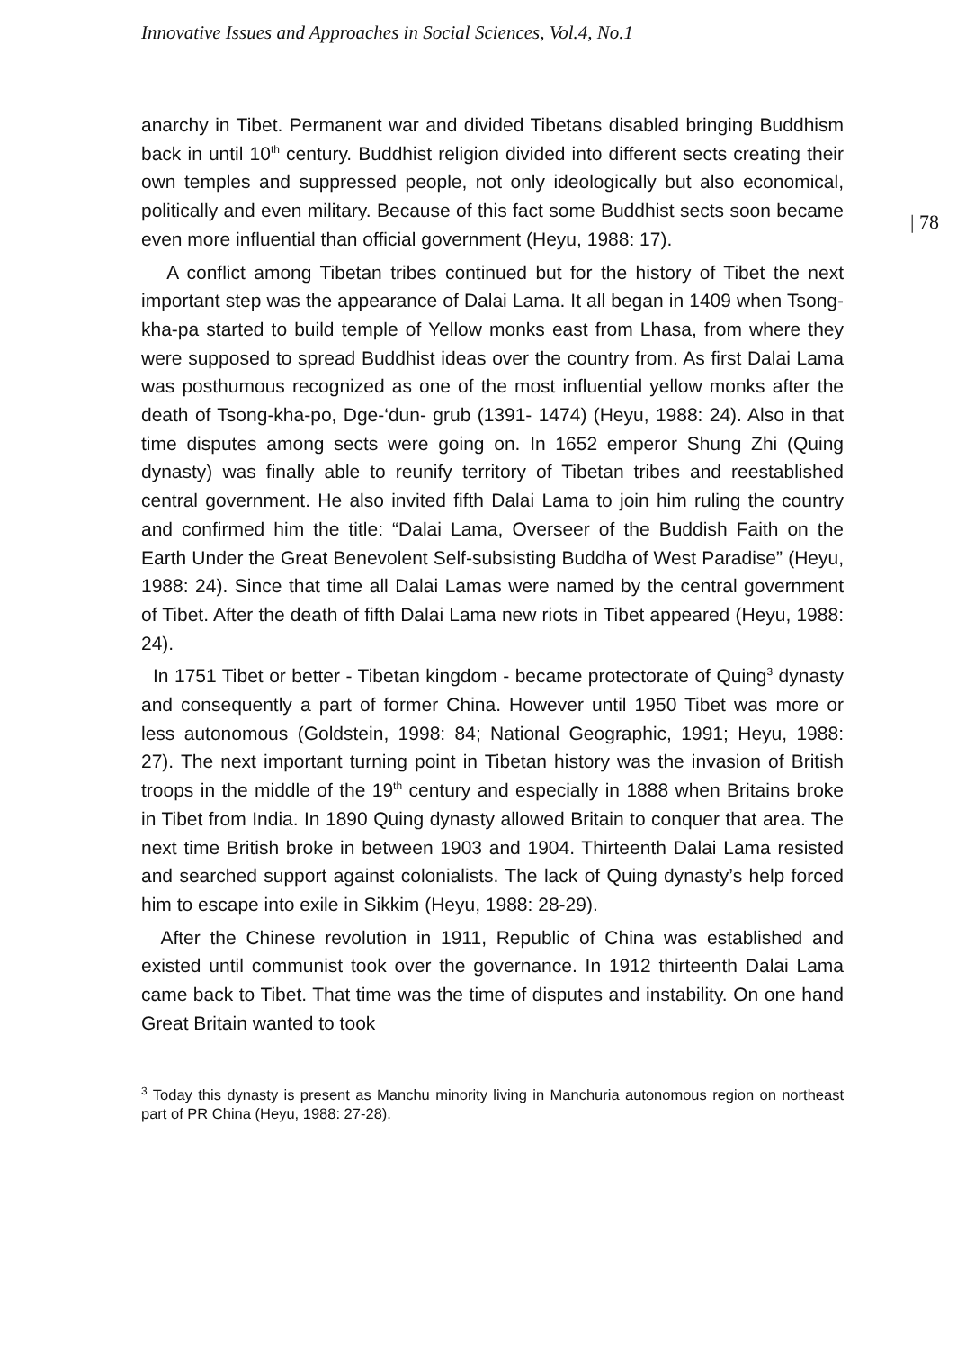Innovative Issues and Approaches in Social Sciences, Vol.4, No.1
| 78
anarchy in Tibet. Permanent war and divided Tibetans disabled bringing Buddhism back in until 10<sup>th</sup> century. Buddhist religion divided into different sects creating their own temples and suppressed people, not only ideologically but also economical, politically and even military. Because of this fact some Buddhist sects soon became even more influential than official government (Heyu, 1988: 17).
A conflict among Tibetan tribes continued but for the history of Tibet the next important step was the appearance of Dalai Lama. It all began in 1409 when Tsong-kha-pa started to build temple of Yellow monks east from Lhasa, from where they were supposed to spread Buddhist ideas over the country from. As first Dalai Lama was posthumous recognized as one of the most influential yellow monks after the death of Tsong-kha-po, Dge-‘dun- grub (1391- 1474) (Heyu, 1988: 24). Also in that time disputes among sects were going on. In 1652 emperor Shung Zhi (Quing dynasty) was finally able to reunify territory of Tibetan tribes and reestablished central government. He also invited fifth Dalai Lama to join him ruling the country and confirmed him the title: “Dalai Lama, Overseer of the Buddish Faith on the Earth Under the Great Benevolent Self-subsisting Buddha of West Paradise” (Heyu, 1988: 24). Since that time all Dalai Lamas were named by the central government of Tibet. After the death of fifth Dalai Lama new riots in Tibet appeared (Heyu, 1988: 24).
In 1751 Tibet or better - Tibetan kingdom - became protectorate of Quing<sup>3</sup> dynasty and consequently a part of former China. However until 1950 Tibet was more or less autonomous (Goldstein, 1998: 84; National Geographic, 1991; Heyu, 1988: 27). The next important turning point in Tibetan history was the invasion of British troops in the middle of the 19<sup>th</sup> century and especially in 1888 when Britains broke in Tibet from India. In 1890 Quing dynasty allowed Britain to conquer that area. The next time British broke in between 1903 and 1904. Thirteenth Dalai Lama resisted and searched support against colonialists. The lack of Quing dynasty’s help forced him to escape into exile in Sikkim (Heyu, 1988: 28-29).
After the Chinese revolution in 1911, Republic of China was established and existed until communist took over the governance. In 1912 thirteenth Dalai Lama came back to Tibet. That time was the time of disputes and instability. On one hand Great Britain wanted to took
<sup>3</sup> Today this dynasty is present as Manchu minority living in Manchuria autonomous region on northeast part of PR China (Heyu, 1988: 27-28).